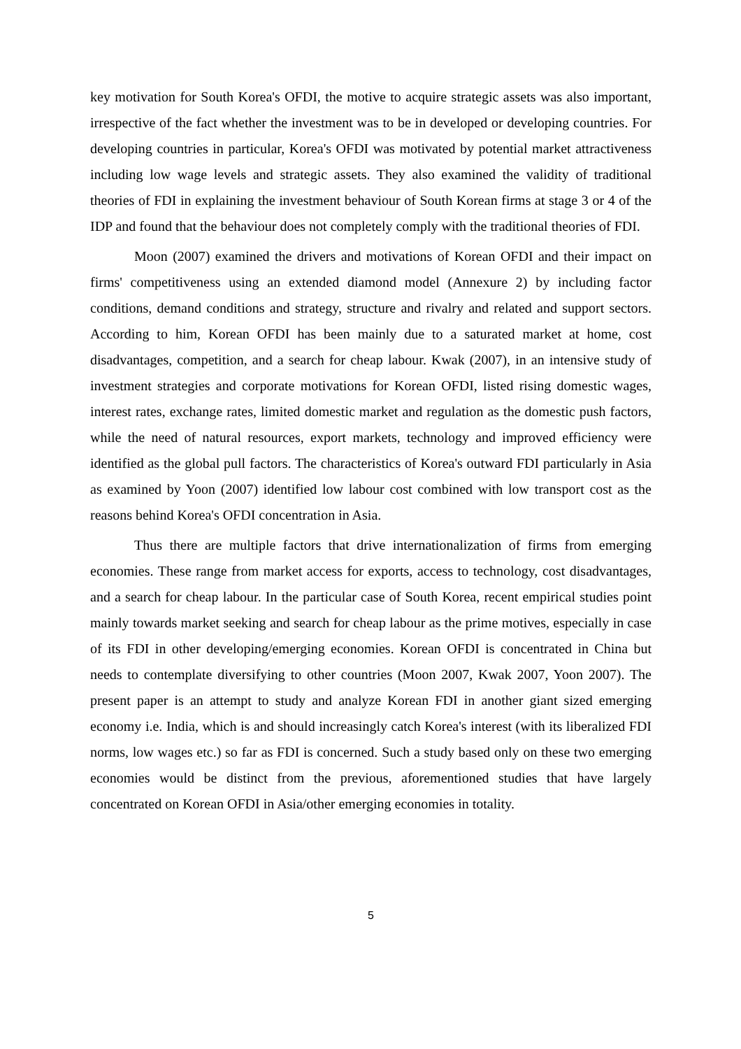key motivation for South Korea's OFDI, the motive to acquire strategic assets was also important, irrespective of the fact whether the investment was to be in developed or developing countries. For developing countries in particular, Korea's OFDI was motivated by potential market attractiveness including low wage levels and strategic assets. They also examined the validity of traditional theories of FDI in explaining the investment behaviour of South Korean firms at stage 3 or 4 of the IDP and found that the behaviour does not completely comply with the traditional theories of FDI.
Moon (2007) examined the drivers and motivations of Korean OFDI and their impact on firms' competitiveness using an extended diamond model (Annexure 2) by including factor conditions, demand conditions and strategy, structure and rivalry and related and support sectors. According to him, Korean OFDI has been mainly due to a saturated market at home, cost disadvantages, competition, and a search for cheap labour. Kwak (2007), in an intensive study of investment strategies and corporate motivations for Korean OFDI, listed rising domestic wages, interest rates, exchange rates, limited domestic market and regulation as the domestic push factors, while the need of natural resources, export markets, technology and improved efficiency were identified as the global pull factors. The characteristics of Korea's outward FDI particularly in Asia as examined by Yoon (2007) identified low labour cost combined with low transport cost as the reasons behind Korea's OFDI concentration in Asia.
Thus there are multiple factors that drive internationalization of firms from emerging economies. These range from market access for exports, access to technology, cost disadvantages, and a search for cheap labour. In the particular case of South Korea, recent empirical studies point mainly towards market seeking and search for cheap labour as the prime motives, especially in case of its FDI in other developing/emerging economies. Korean OFDI is concentrated in China but needs to contemplate diversifying to other countries (Moon 2007, Kwak 2007, Yoon 2007). The present paper is an attempt to study and analyze Korean FDI in another giant sized emerging economy i.e. India, which is and should increasingly catch Korea's interest (with its liberalized FDI norms, low wages etc.) so far as FDI is concerned. Such a study based only on these two emerging economies would be distinct from the previous, aforementioned studies that have largely concentrated on Korean OFDI in Asia/other emerging economies in totality.
5